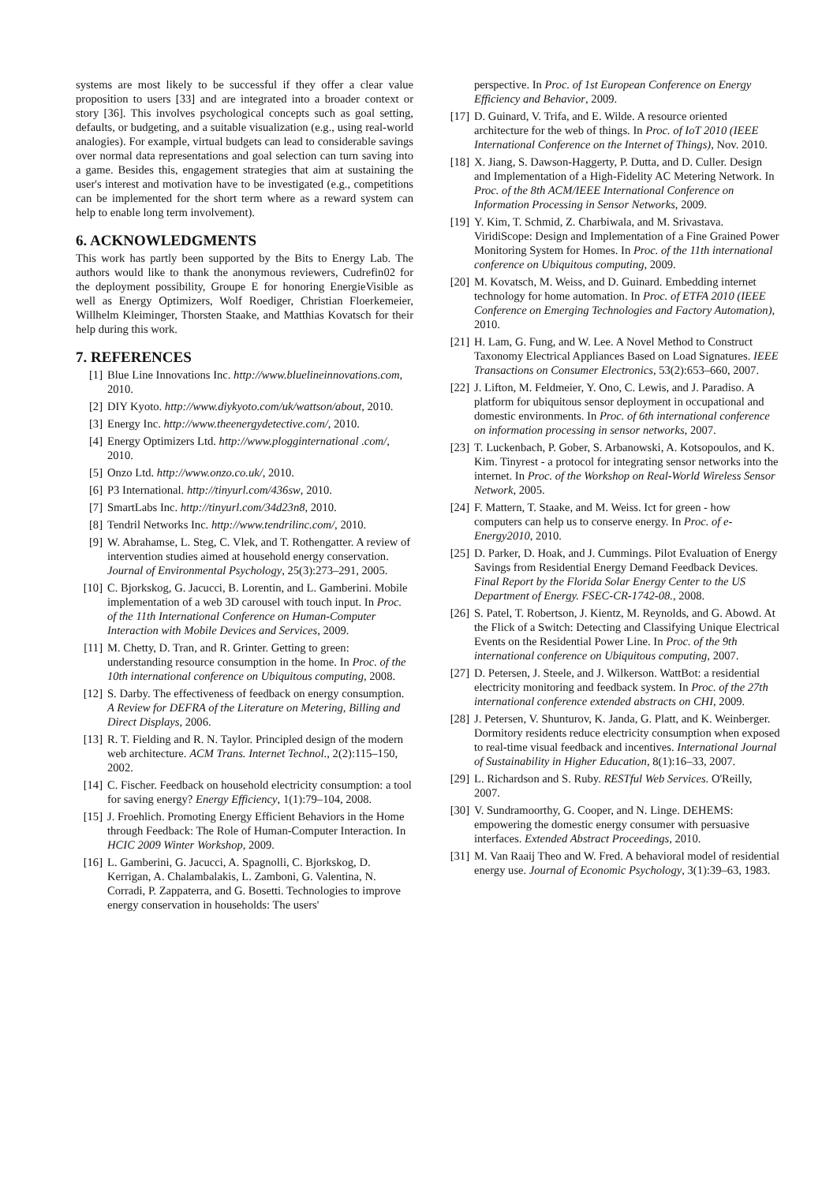systems are most likely to be successful if they offer a clear value proposition to users [33] and are integrated into a broader context or story [36]. This involves psychological concepts such as goal setting, defaults, or budgeting, and a suitable visualization (e.g., using real-world analogies). For example, virtual budgets can lead to considerable savings over normal data representations and goal selection can turn saving into a game. Besides this, engagement strategies that aim at sustaining the user's interest and motivation have to be investigated (e.g., competitions can be implemented for the short term where as a reward system can help to enable long term involvement).
6. ACKNOWLEDGMENTS
This work has partly been supported by the Bits to Energy Lab. The authors would like to thank the anonymous reviewers, Cudrefin02 for the deployment possibility, Groupe E for honoring EnergieVisible as well as Energy Optimizers, Wolf Roediger, Christian Floerkemeier, Willhelm Kleiminger, Thorsten Staake, and Matthias Kovatsch for their help during this work.
7. REFERENCES
[1] Blue Line Innovations Inc. http://www.bluelineinnovations.com, 2010.
[2] DIY Kyoto. http://www.diykyoto.com/uk/wattson/about, 2010.
[3] Energy Inc. http://www.theenergydetective.com/, 2010.
[4] Energy Optimizers Ltd. http://www.plogginternational .com/, 2010.
[5] Onzo Ltd. http://www.onzo.co.uk/, 2010.
[6] P3 International. http://tinyurl.com/436sw, 2010.
[7] SmartLabs Inc. http://tinyurl.com/34d23n8, 2010.
[8] Tendril Networks Inc. http://www.tendrilinc.com/, 2010.
[9] W. Abrahamse, L. Steg, C. Vlek, and T. Rothengatter. A review of intervention studies aimed at household energy conservation. Journal of Environmental Psychology, 25(3):273–291, 2005.
[10] C. Bjorkskog, G. Jacucci, B. Lorentin, and L. Gamberini. Mobile implementation of a web 3D carousel with touch input. In Proc. of the 11th International Conference on Human-Computer Interaction with Mobile Devices and Services, 2009.
[11] M. Chetty, D. Tran, and R. Grinter. Getting to green: understanding resource consumption in the home. In Proc. of the 10th international conference on Ubiquitous computing, 2008.
[12] S. Darby. The effectiveness of feedback on energy consumption. A Review for DEFRA of the Literature on Metering, Billing and Direct Displays, 2006.
[13] R. T. Fielding and R. N. Taylor. Principled design of the modern web architecture. ACM Trans. Internet Technol., 2(2):115–150, 2002.
[14] C. Fischer. Feedback on household electricity consumption: a tool for saving energy? Energy Efficiency, 1(1):79–104, 2008.
[15] J. Froehlich. Promoting Energy Efficient Behaviors in the Home through Feedback: The Role of Human-Computer Interaction. In HCIC 2009 Winter Workshop, 2009.
[16] L. Gamberini, G. Jacucci, A. Spagnolli, C. Bjorkskog, D. Kerrigan, A. Chalambalakis, L. Zamboni, G. Valentina, N. Corradi, P. Zappaterra, and G. Bosetti. Technologies to improve energy conservation in households: The users'
perspective. In Proc. of 1st European Conference on Energy Efficiency and Behavior, 2009.
[17] D. Guinard, V. Trifa, and E. Wilde. A resource oriented architecture for the web of things. In Proc. of IoT 2010 (IEEE International Conference on the Internet of Things), Nov. 2010.
[18] X. Jiang, S. Dawson-Haggerty, P. Dutta, and D. Culler. Design and Implementation of a High-Fidelity AC Metering Network. In Proc. of the 8th ACM/IEEE International Conference on Information Processing in Sensor Networks, 2009.
[19] Y. Kim, T. Schmid, Z. Charbiwala, and M. Srivastava. ViridiScope: Design and Implementation of a Fine Grained Power Monitoring System for Homes. In Proc. of the 11th international conference on Ubiquitous computing, 2009.
[20] M. Kovatsch, M. Weiss, and D. Guinard. Embedding internet technology for home automation. In Proc. of ETFA 2010 (IEEE Conference on Emerging Technologies and Factory Automation), 2010.
[21] H. Lam, G. Fung, and W. Lee. A Novel Method to Construct Taxonomy Electrical Appliances Based on Load Signatures. IEEE Transactions on Consumer Electronics, 53(2):653–660, 2007.
[22] J. Lifton, M. Feldmeier, Y. Ono, C. Lewis, and J. Paradiso. A platform for ubiquitous sensor deployment in occupational and domestic environments. In Proc. of 6th international conference on information processing in sensor networks, 2007.
[23] T. Luckenbach, P. Gober, S. Arbanowski, A. Kotsopoulos, and K. Kim. Tinyrest - a protocol for integrating sensor networks into the internet. In Proc. of the Workshop on Real-World Wireless Sensor Network, 2005.
[24] F. Mattern, T. Staake, and M. Weiss. Ict for green - how computers can help us to conserve energy. In Proc. of e-Energy2010, 2010.
[25] D. Parker, D. Hoak, and J. Cummings. Pilot Evaluation of Energy Savings from Residential Energy Demand Feedback Devices. Final Report by the Florida Solar Energy Center to the US Department of Energy. FSEC-CR-1742-08., 2008.
[26] S. Patel, T. Robertson, J. Kientz, M. Reynolds, and G. Abowd. At the Flick of a Switch: Detecting and Classifying Unique Electrical Events on the Residential Power Line. In Proc. of the 9th international conference on Ubiquitous computing, 2007.
[27] D. Petersen, J. Steele, and J. Wilkerson. WattBot: a residential electricity monitoring and feedback system. In Proc. of the 27th international conference extended abstracts on CHI, 2009.
[28] J. Petersen, V. Shunturov, K. Janda, G. Platt, and K. Weinberger. Dormitory residents reduce electricity consumption when exposed to real-time visual feedback and incentives. International Journal of Sustainability in Higher Education, 8(1):16–33, 2007.
[29] L. Richardson and S. Ruby. RESTful Web Services. O'Reilly, 2007.
[30] V. Sundramoorthy, G. Cooper, and N. Linge. DEHEMS: empowering the domestic energy consumer with persuasive interfaces. Extended Abstract Proceedings, 2010.
[31] M. Van Raaij Theo and W. Fred. A behavioral model of residential energy use. Journal of Economic Psychology, 3(1):39–63, 1983.